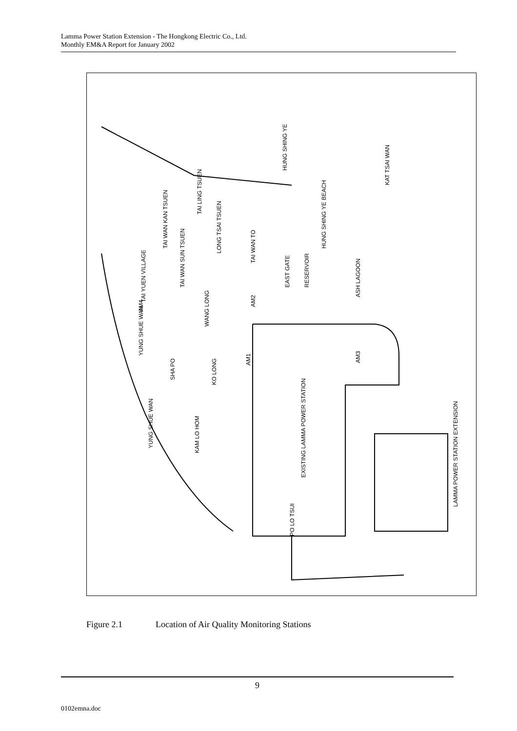Lamma Power Station Extension - The Hongkong Electric Co., Ltd.
Monthly EM&A Report for January 2002
EAST GATE
RESERVOIR
ASH LAGOON
HUNG SHING YE BEACH
KAT TSAI WAN
YUNG SHUE WAN
LAMMA POWER STATION EXTENSION
EXISTING LAMMA POWER STATION
PO LO TSUI
KAM LO HOM
KO LONG
SHA PO
WANG LONG
TAI YUEN VILLAGE
TAI WAN KAN TSUEN
TAI LING TSUEN
LONG TSAI TSUEN
TAI WAN TO
HUNG SHING YE
TAI WAN SUN TSUEN
YUNG SHUE WAN
AM1
AM2
AM3
AM4
Figure 2.1 Location of Air Quality Monitoring Stations
9
0102emna.doc